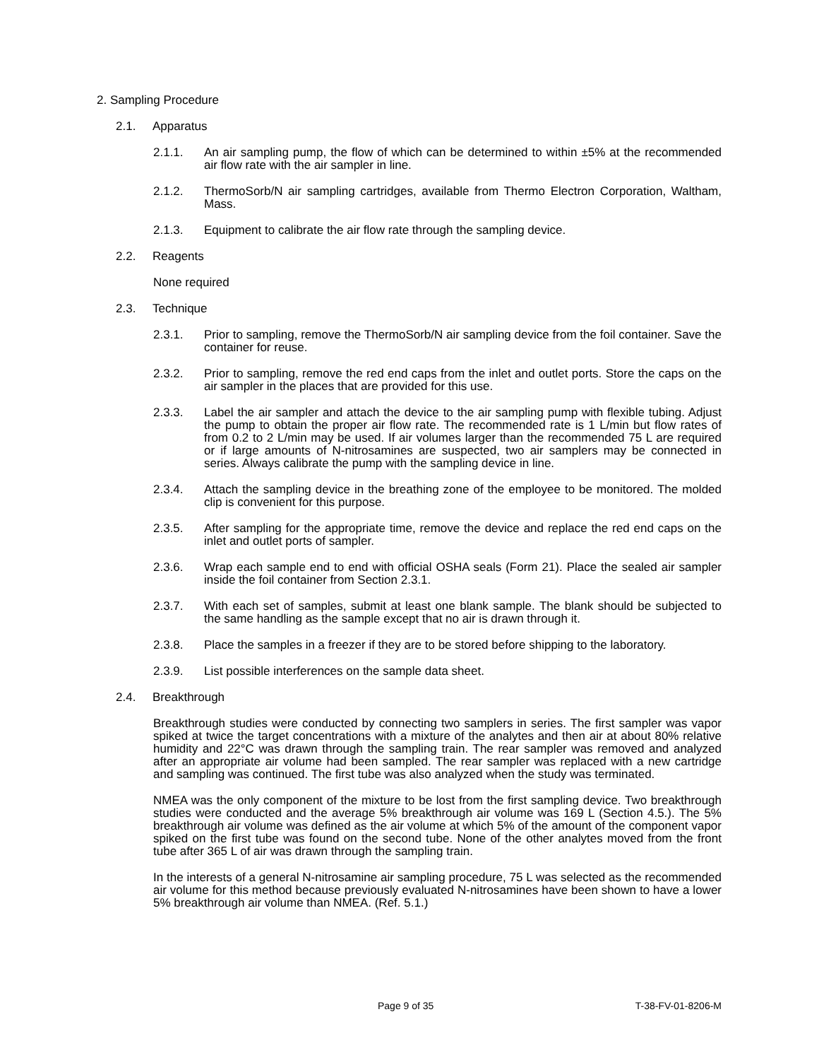2. Sampling Procedure
2.1. Apparatus
2.1.1. An air sampling pump, the flow of which can be determined to within ±5% at the recommended air flow rate with the air sampler in line.
2.1.2. ThermoSorb/N air sampling cartridges, available from Thermo Electron Corporation, Waltham, Mass.
2.1.3. Equipment to calibrate the air flow rate through the sampling device.
2.2. Reagents
None required
2.3. Technique
2.3.1. Prior to sampling, remove the ThermoSorb/N air sampling device from the foil container. Save the container for reuse.
2.3.2. Prior to sampling, remove the red end caps from the inlet and outlet ports. Store the caps on the air sampler in the places that are provided for this use.
2.3.3. Label the air sampler and attach the device to the air sampling pump with flexible tubing. Adjust the pump to obtain the proper air flow rate. The recommended rate is 1 L/min but flow rates of from 0.2 to 2 L/min may be used. If air volumes larger than the recommended 75 L are required or if large amounts of N-nitrosamines are suspected, two air samplers may be connected in series. Always calibrate the pump with the sampling device in line.
2.3.4. Attach the sampling device in the breathing zone of the employee to be monitored. The molded clip is convenient for this purpose.
2.3.5. After sampling for the appropriate time, remove the device and replace the red end caps on the inlet and outlet ports of sampler.
2.3.6. Wrap each sample end to end with official OSHA seals (Form 21). Place the sealed air sampler inside the foil container from Section 2.3.1.
2.3.7. With each set of samples, submit at least one blank sample. The blank should be subjected to the same handling as the sample except that no air is drawn through it.
2.3.8. Place the samples in a freezer if they are to be stored before shipping to the laboratory.
2.3.9. List possible interferences on the sample data sheet.
2.4. Breakthrough
Breakthrough studies were conducted by connecting two samplers in series. The first sampler was vapor spiked at twice the target concentrations with a mixture of the analytes and then air at about 80% relative humidity and 22°C was drawn through the sampling train. The rear sampler was removed and analyzed after an appropriate air volume had been sampled. The rear sampler was replaced with a new cartridge and sampling was continued. The first tube was also analyzed when the study was terminated.
NMEA was the only component of the mixture to be lost from the first sampling device. Two breakthrough studies were conducted and the average 5% breakthrough air volume was 169 L (Section 4.5.). The 5% breakthrough air volume was defined as the air volume at which 5% of the amount of the component vapor spiked on the first tube was found on the second tube. None of the other analytes moved from the front tube after 365 L of air was drawn through the sampling train.
In the interests of a general N-nitrosamine air sampling procedure, 75 L was selected as the recommended air volume for this method because previously evaluated N-nitrosamines have been shown to have a lower 5% breakthrough air volume than NMEA. (Ref. 5.1.)
Page 9 of 35 T-38-FV-01-8206-M